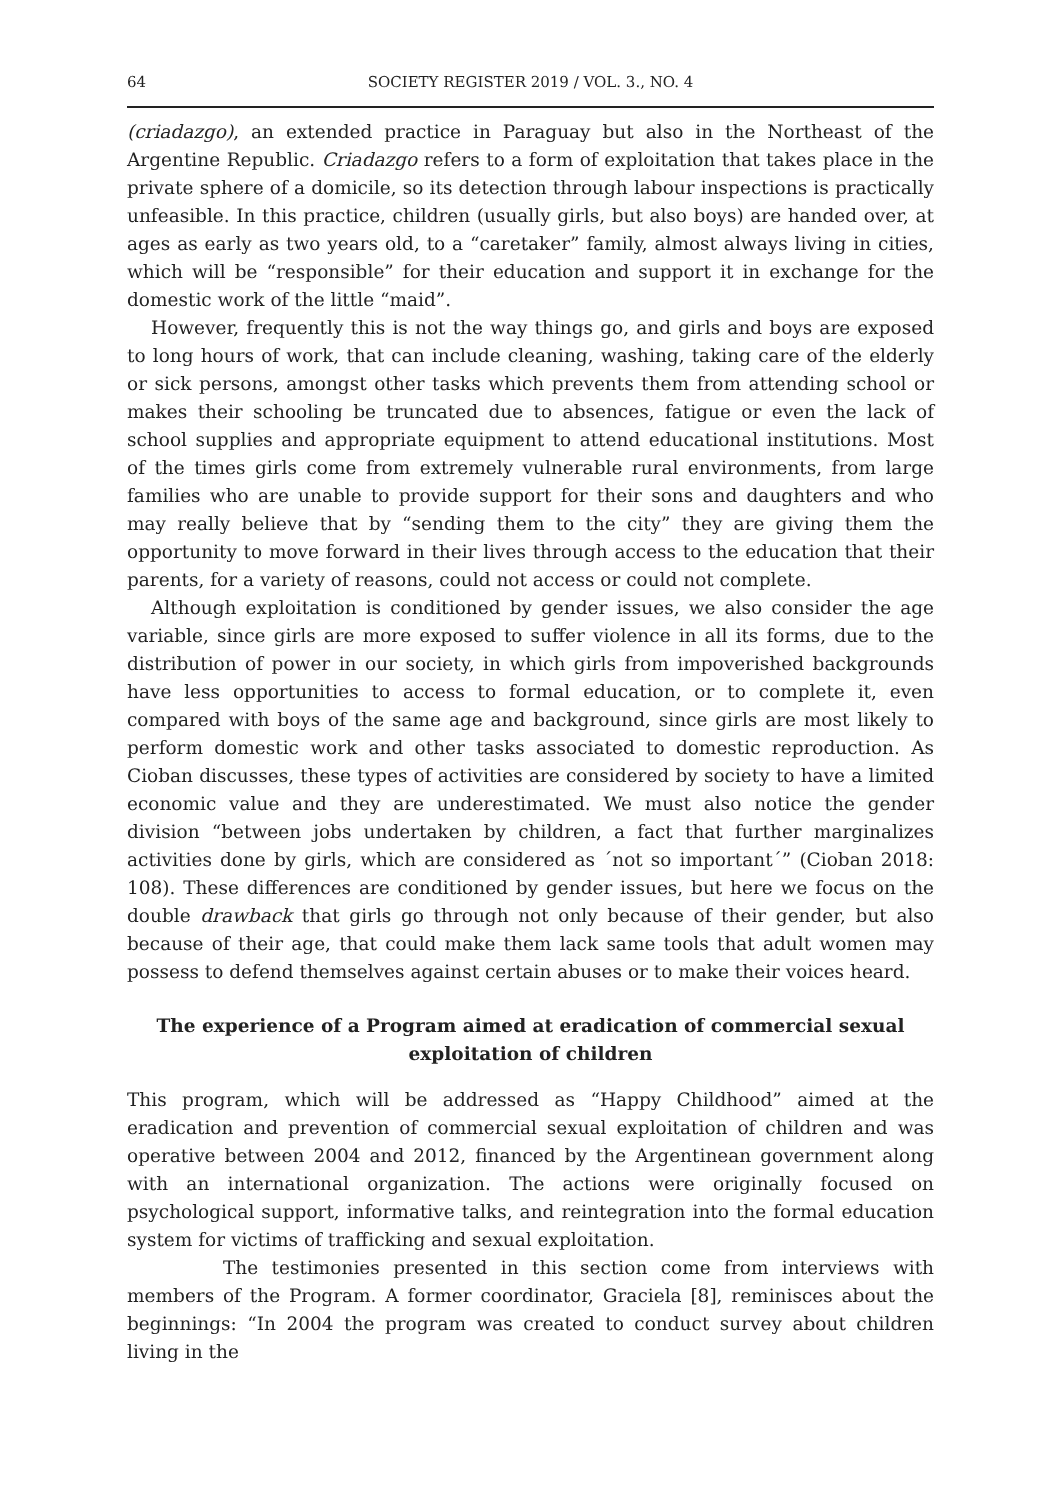64 SOCIETY REGISTER 2019 / VOL. 3., NO. 4
(criadazgo), an extended practice in Paraguay but also in the Northeast of the Argentine Republic. Criadazgo refers to a form of exploitation that takes place in the private sphere of a domicile, so its detection through labour inspections is practically unfeasible. In this practice, children (usually girls, but also boys) are handed over, at ages as early as two years old, to a “caretaker” family, almost always living in cities, which will be “responsible” for their education and support it in exchange for the domestic work of the little “maid”.
However, frequently this is not the way things go, and girls and boys are exposed to long hours of work, that can include cleaning, washing, taking care of the elderly or sick persons, amongst other tasks which prevents them from attending school or makes their schooling be truncated due to absences, fatigue or even the lack of school supplies and appropriate equipment to attend educational institutions. Most of the times girls come from extremely vulnerable rural environments, from large families who are unable to provide support for their sons and daughters and who may really believe that by “sending them to the city” they are giving them the opportunity to move forward in their lives through access to the education that their parents, for a variety of reasons, could not access or could not complete.
Although exploitation is conditioned by gender issues, we also consider the age variable, since girls are more exposed to suffer violence in all its forms, due to the distribution of power in our society, in which girls from impoverished backgrounds have less opportunities to access to formal education, or to complete it, even compared with boys of the same age and background, since girls are most likely to perform domestic work and other tasks associated to domestic reproduction. As Cioban discusses, these types of activities are considered by society to have a limited economic value and they are underestimated. We must also notice the gender division “between jobs undertaken by children, a fact that further marginalizes activities done by girls, which are considered as ´not so important´” (Cioban 2018: 108). These differences are conditioned by gender issues, but here we focus on the double drawback that girls go through not only because of their gender, but also because of their age, that could make them lack same tools that adult women may possess to defend themselves against certain abuses or to make their voices heard.
The experience of a Program aimed at eradication of commercial sexual exploitation of children
This program, which will be addressed as “Happy Childhood” aimed at the eradication and prevention of commercial sexual exploitation of children and was operative between 2004 and 2012, financed by the Argentinean government along with an international organization. The actions were originally focused on psychological support, informative talks, and reintegration into the formal education system for victims of trafficking and sexual exploitation.
The testimonies presented in this section come from interviews with members of the Program. A former coordinator, Graciela [8], reminisces about the beginnings: “In 2004 the program was created to conduct survey about children living in the